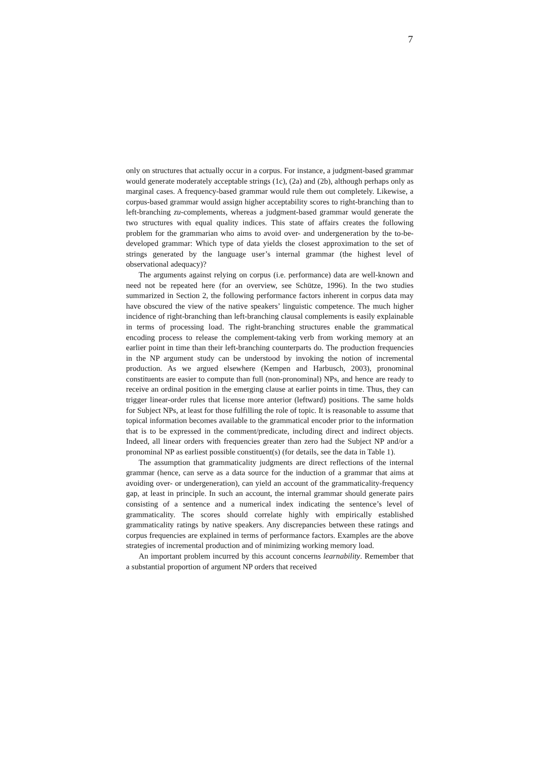7
only on structures that actually occur in a corpus. For instance, a judgment-based grammar would generate moderately acceptable strings (1c), (2a) and (2b), although perhaps only as marginal cases. A frequency-based grammar would rule them out completely. Likewise, a corpus-based grammar would assign higher acceptability scores to right-branching than to left-branching zu-complements, whereas a judgment-based grammar would generate the two structures with equal quality indices. This state of affairs creates the following problem for the grammarian who aims to avoid over- and undergeneration by the to-be-developed grammar: Which type of data yields the closest approximation to the set of strings generated by the language user’s internal grammar (the highest level of observational adequacy)?
The arguments against relying on corpus (i.e. performance) data are well-known and need not be repeated here (for an overview, see Schütze, 1996). In the two studies summarized in Section 2, the following performance factors inherent in corpus data may have obscured the view of the native speakers’ linguistic competence. The much higher incidence of right-branching than left-branching clausal complements is easily explainable in terms of processing load. The right-branching structures enable the grammatical encoding process to release the complement-taking verb from working memory at an earlier point in time than their left-branching counterparts do. The production frequencies in the NP argument study can be understood by invoking the notion of incremental production. As we argued elsewhere (Kempen and Harbusch, 2003), pronominal constituents are easier to compute than full (non-pronominal) NPs, and hence are ready to receive an ordinal position in the emerging clause at earlier points in time. Thus, they can trigger linear-order rules that license more anterior (leftward) positions. The same holds for Subject NPs, at least for those fulfilling the role of topic. It is reasonable to assume that topical information becomes available to the grammatical encoder prior to the information that is to be expressed in the comment/predicate, including direct and indirect objects. Indeed, all linear orders with frequencies greater than zero had the Subject NP and/or a pronominal NP as earliest possible constituent(s) (for details, see the data in Table 1).
The assumption that grammaticality judgments are direct reflections of the internal grammar (hence, can serve as a data source for the induction of a grammar that aims at avoiding over- or undergeneration), can yield an account of the grammaticality-frequency gap, at least in principle. In such an account, the internal grammar should generate pairs consisting of a sentence and a numerical index indicating the sentence’s level of grammaticality. The scores should correlate highly with empirically established grammaticality ratings by native speakers. Any discrepancies between these ratings and corpus frequencies are explained in terms of performance factors. Examples are the above strategies of incremental production and of minimizing working memory load.
An important problem incurred by this account concerns learnability. Remember that a substantial proportion of argument NP orders that received